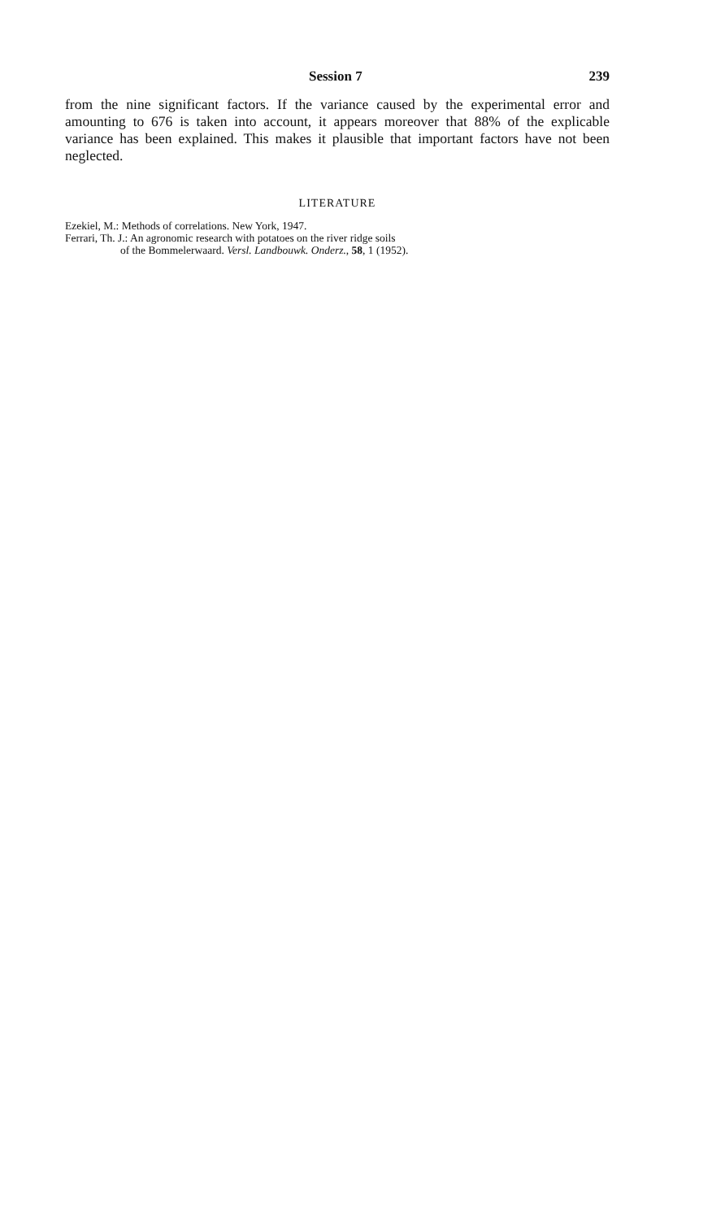Session 7 239
from the nine significant factors. If the variance caused by the experimental error and amounting to 676 is taken into account, it appears moreover that 88% of the explicable variance has been explained. This makes it plausible that important factors have not been neglected.
LITERATURE
Ezekiel, M.: Methods of correlations. New York, 1947.
Ferrari, Th. J.: An agronomic research with potatoes on the river ridge soils
of the Bommelerwaard. Versl. Landbouwk. Onderz., 58, 1 (1952).